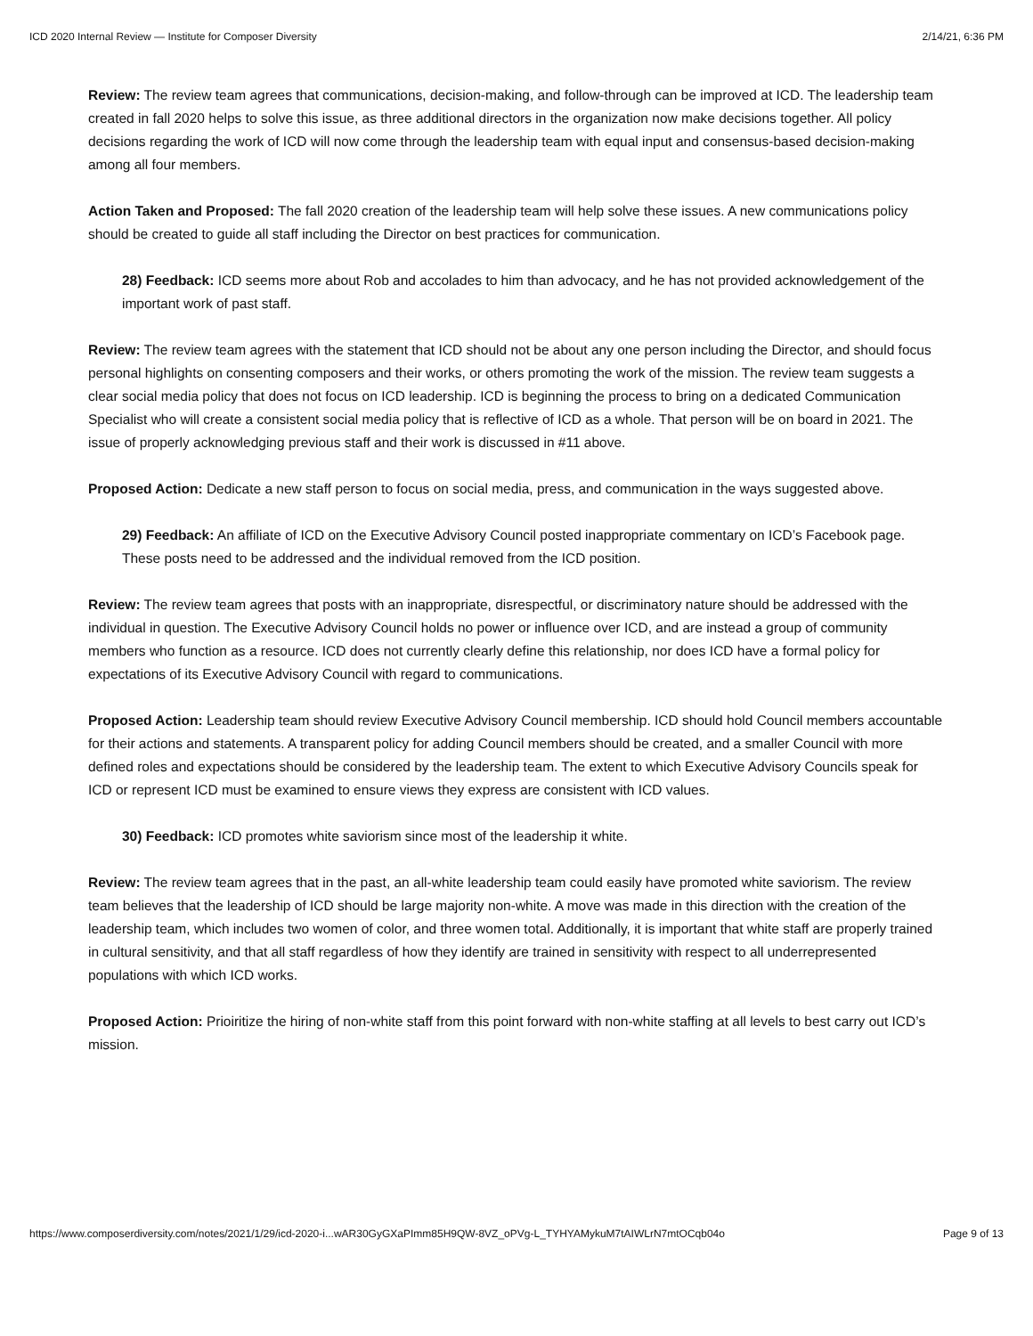ICD 2020 Internal Review — Institute for Composer Diversity 2/14/21, 6:36 PM
Review: The review team agrees that communications, decision-making, and follow-through can be improved at ICD. The leadership team created in fall 2020 helps to solve this issue, as three additional directors in the organization now make decisions together. All policy decisions regarding the work of ICD will now come through the leadership team with equal input and consensus-based decision-making among all four members.
Action Taken and Proposed: The fall 2020 creation of the leadership team will help solve these issues. A new communications policy should be created to guide all staff including the Director on best practices for communication.
28) Feedback: ICD seems more about Rob and accolades to him than advocacy, and he has not provided acknowledgement of the important work of past staff.
Review: The review team agrees with the statement that ICD should not be about any one person including the Director, and should focus personal highlights on consenting composers and their works, or others promoting the work of the mission. The review team suggests a clear social media policy that does not focus on ICD leadership. ICD is beginning the process to bring on a dedicated Communication Specialist who will create a consistent social media policy that is reflective of ICD as a whole. That person will be on board in 2021. The issue of properly acknowledging previous staff and their work is discussed in #11 above.
Proposed Action: Dedicate a new staff person to focus on social media, press, and communication in the ways suggested above.
29) Feedback: An affiliate of ICD on the Executive Advisory Council posted inappropriate commentary on ICD’s Facebook page. These posts need to be addressed and the individual removed from the ICD position.
Review: The review team agrees that posts with an inappropriate, disrespectful, or discriminatory nature should be addressed with the individual in question. The Executive Advisory Council holds no power or influence over ICD, and are instead a group of community members who function as a resource. ICD does not currently clearly define this relationship, nor does ICD have a formal policy for expectations of its Executive Advisory Council with regard to communications.
Proposed Action: Leadership team should review Executive Advisory Council membership. ICD should hold Council members accountable for their actions and statements. A transparent policy for adding Council members should be created, and a smaller Council with more defined roles and expectations should be considered by the leadership team. The extent to which Executive Advisory Councils speak for ICD or represent ICD must be examined to ensure views they express are consistent with ICD values.
30) Feedback: ICD promotes white saviorism since most of the leadership it white.
Review: The review team agrees that in the past, an all-white leadership team could easily have promoted white saviorism. The review team believes that the leadership of ICD should be large majority non-white. A move was made in this direction with the creation of the leadership team, which includes two women of color, and three women total. Additionally, it is important that white staff are properly trained in cultural sensitivity, and that all staff regardless of how they identify are trained in sensitivity with respect to all underrepresented populations with which ICD works.
Proposed Action: Prioiritize the hiring of non-white staff from this point forward with non-white staffing at all levels to best carry out ICD’s mission.
https://www.composerdiversity.com/notes/2021/1/29/icd-2020-i...wAR30GyGXaPImm85H9QW-8VZ_oPVg-L_TYHYAMykuM7tAIWLrN7mtOCqb04o Page 9 of 13